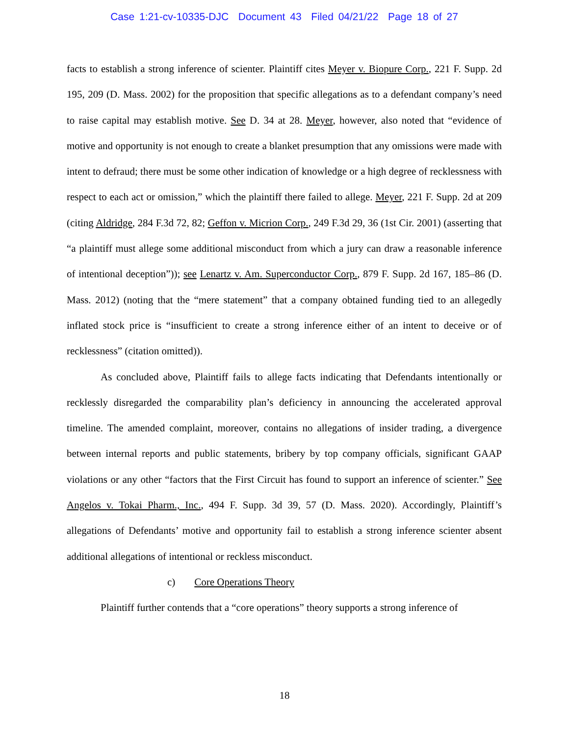Case 1:21-cv-10335-DJC Document 43 Filed 04/21/22 Page 18 of 27
facts to establish a strong inference of scienter. Plaintiff cites Meyer v. Biopure Corp., 221 F. Supp. 2d 195, 209 (D. Mass. 2002) for the proposition that specific allegations as to a defendant company’s need to raise capital may establish motive. See D. 34 at 28. Meyer, however, also noted that “evidence of motive and opportunity is not enough to create a blanket presumption that any omissions were made with intent to defraud; there must be some other indication of knowledge or a high degree of recklessness with respect to each act or omission,” which the plaintiff there failed to allege. Meyer, 221 F. Supp. 2d at 209 (citing Aldridge, 284 F.3d 72, 82; Geffon v. Micrion Corp., 249 F.3d 29, 36 (1st Cir. 2001) (asserting that “a plaintiff must allege some additional misconduct from which a jury can draw a reasonable inference of intentional deception”)); see Lenartz v. Am. Superconductor Corp., 879 F. Supp. 2d 167, 185–86 (D. Mass. 2012) (noting that the “mere statement” that a company obtained funding tied to an allegedly inflated stock price is “insufficient to create a strong inference either of an intent to deceive or of recklessness” (citation omitted)).
As concluded above, Plaintiff fails to allege facts indicating that Defendants intentionally or recklessly disregarded the comparability plan’s deficiency in announcing the accelerated approval timeline. The amended complaint, moreover, contains no allegations of insider trading, a divergence between internal reports and public statements, bribery by top company officials, significant GAAP violations or any other “factors that the First Circuit has found to support an inference of scienter.” See Angelos v. Tokai Pharm., Inc., 494 F. Supp. 3d 39, 57 (D. Mass. 2020). Accordingly, Plaintiff’s allegations of Defendants’ motive and opportunity fail to establish a strong inference scienter absent additional allegations of intentional or reckless misconduct.
c) Core Operations Theory
Plaintiff further contends that a “core operations” theory supports a strong inference of
18